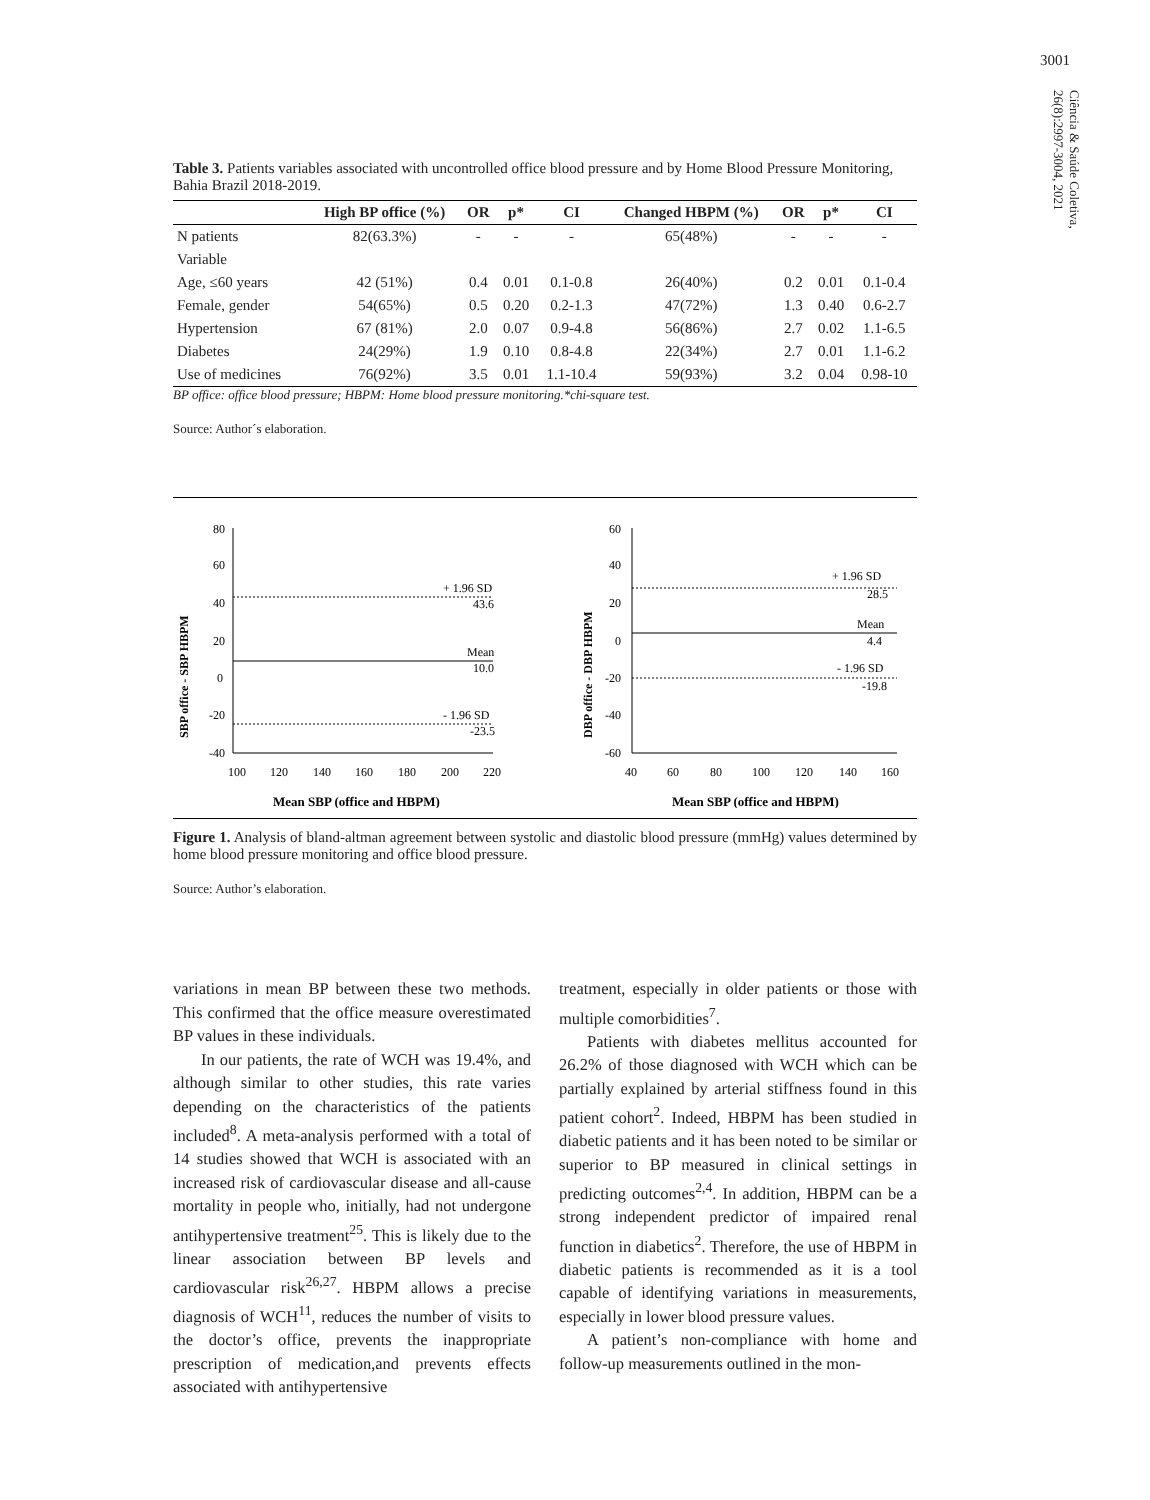3001
Ciência & Saúde Coletiva, 26(8):2997-3004, 2021
Table 3. Patients variables associated with uncontrolled office blood pressure and by Home Blood Pressure Monitoring, Bahia Brazil 2018-2019.
| | High BP office (%) | OR | p* | CI | Changed HBPM (%) | OR | p* | CI |
| --- | --- | --- | --- | --- | --- | --- | --- | --- |
| N patients | 82(63.3%) | - | - | - | 65(48%) | - | - | - |
| Variable | | | | | | | | |
| Age, ≤60 years | 42 (51%) | 0.4 | 0.01 | 0.1-0.8 | 26(40%) | 0.2 | 0.01 | 0.1-0.4 |
| Female, gender | 54(65%) | 0.5 | 0.20 | 0.2-1.3 | 47(72%) | 1.3 | 0.40 | 0.6-2.7 |
| Hypertension | 67 (81%) | 2.0 | 0.07 | 0.9-4.8 | 56(86%) | 2.7 | 0.02 | 1.1-6.5 |
| Diabetes | 24(29%) | 1.9 | 0.10 | 0.8-4.8 | 22(34%) | 2.7 | 0.01 | 1.1-6.2 |
| Use of medicines | 76(92%) | 3.5 | 0.01 | 1.1-10.4 | 59(93%) | 3.2 | 0.04 | 0.98-10 |
BP office: office blood pressure; HBPM: Home blood pressure monitoring.*chi-square test.
Source: Author´s elaboration.
SBP office - SBP HBPM
+ 1.96 SD
43.6
Mean
10.0
- 1.96 SD
-23.5
80
60
40
20
0
-20
-40
100
120
140
160
180
200
220
Mean SBP (office and HBPM)
DBP office - DBP HBPM
+ 1.96 SD
28.5
Mean
4.4
- 1.96 SD
-19.8
60
40
20
0
-20
-40
-60
40
60
80
100
120
140
160
Mean SBP (office and HBPM)
Figure 1. Analysis of bland-altman agreement between systolic and diastolic blood pressure (mmHg) values determined by home blood pressure monitoring and office blood pressure.
Source: Author’s elaboration.
variations in mean BP between these two methods. This confirmed that the office measure overestimated BP values in these individuals.
In our patients, the rate of WCH was 19.4%, and although similar to other studies, this rate varies depending on the characteristics of the patients included<sup>8</sup>. A meta-analysis performed with a total of 14 studies showed that WCH is associated with an increased risk of cardiovascular disease and all-cause mortality in people who, initially, had not undergone antihypertensive treatment<sup>25</sup>. This is likely due to the linear association between BP levels and cardiovascular risk<sup>26,27</sup>. HBPM allows a precise diagnosis of WCH<sup>11</sup>, reduces the number of visits to the doctor’s office, prevents the inappropriate prescription of medication,and prevents effects associated with antihypertensive
treatment, especially in older patients or those with multiple comorbidities<sup>7</sup>.
Patients with diabetes mellitus accounted for 26.2% of those diagnosed with WCH which can be partially explained by arterial stiffness found in this patient cohort<sup>2</sup>. Indeed, HBPM has been studied in diabetic patients and it has been noted to be similar or superior to BP measured in clinical settings in predicting outcomes<sup>2,4</sup>. In addition, HBPM can be a strong independent predictor of impaired renal function in diabetics<sup>2</sup>. Therefore, the use of HBPM in diabetic patients is recommended as it is a tool capable of identifying variations in measurements, especially in lower blood pressure values.
A patient’s non-compliance with home and follow-up measurements outlined in the mon-